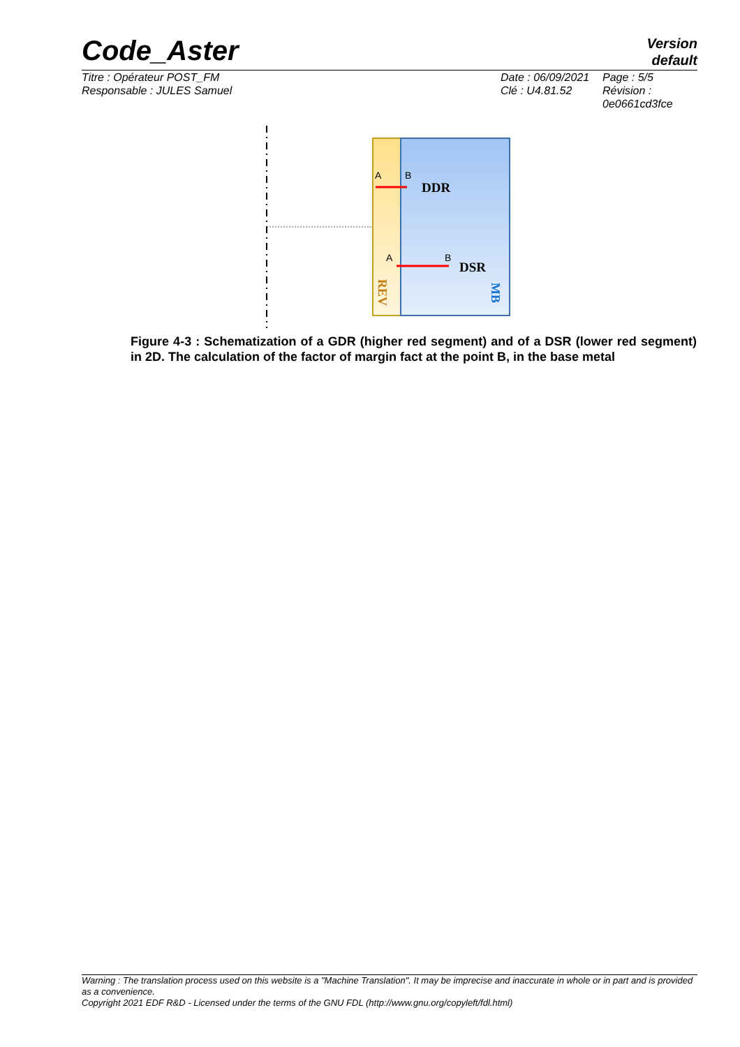Code_Aster
Version
default
Titre : Opérateur POST_FM
Responsable : JULES Samuel
Date : 06/09/2021
Clé : U4.81.52
Page : 5/5
Révision :
0e0661cd3fce
A
B
A
B
DDR
DSR
REV
MB
Figure 4-3 : Schematization of a GDR (higher red segment) and of a DSR (lower red segment) in 2D. The calculation of the factor of margin fact at the point B, in the base metal
Warning : The translation process used on this website is a "Machine Translation". It may be imprecise and inaccurate in whole or in part and is provided as a convenience.
Copyright 2021 EDF R&D - Licensed under the terms of the GNU FDL (http://www.gnu.org/copyleft/fdl.html)